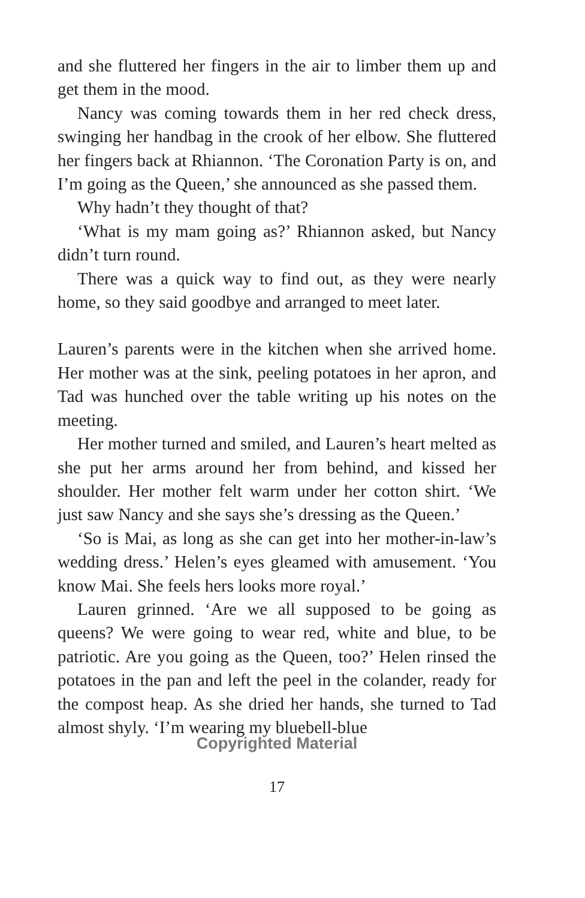and she fluttered her fingers in the air to limber them up and get them in the mood.
Nancy was coming towards them in her red check dress, swinging her handbag in the crook of her elbow. She fluttered her fingers back at Rhiannon. ‘The Coronation Party is on, and I’m going as the Queen,’ she announced as she passed them.
Why hadn’t they thought of that?
‘What is my mam going as?’ Rhiannon asked, but Nancy didn’t turn round.
There was a quick way to find out, as they were nearly home, so they said goodbye and arranged to meet later.
Lauren’s parents were in the kitchen when she arrived home. Her mother was at the sink, peeling potatoes in her apron, and Tad was hunched over the table writing up his notes on the meeting.
Her mother turned and smiled, and Lauren’s heart melted as she put her arms around her from behind, and kissed her shoulder. Her mother felt warm under her cotton shirt. ‘We just saw Nancy and she says she’s dressing as the Queen.’
‘So is Mai, as long as she can get into her mother-in-law’s wedding dress.’ Helen’s eyes gleamed with amusement. ‘You know Mai. She feels hers looks more royal.’
Lauren grinned. ‘Are we all supposed to be going as queens? We were going to wear red, white and blue, to be patriotic. Are you going as the Queen, too?’ Helen rinsed the potatoes in the pan and left the peel in the colander, ready for the compost heap. As she dried her hands, she turned to Tad almost shyly. ‘I’m wearing my bluebell-blue
Copyrighted Material
17